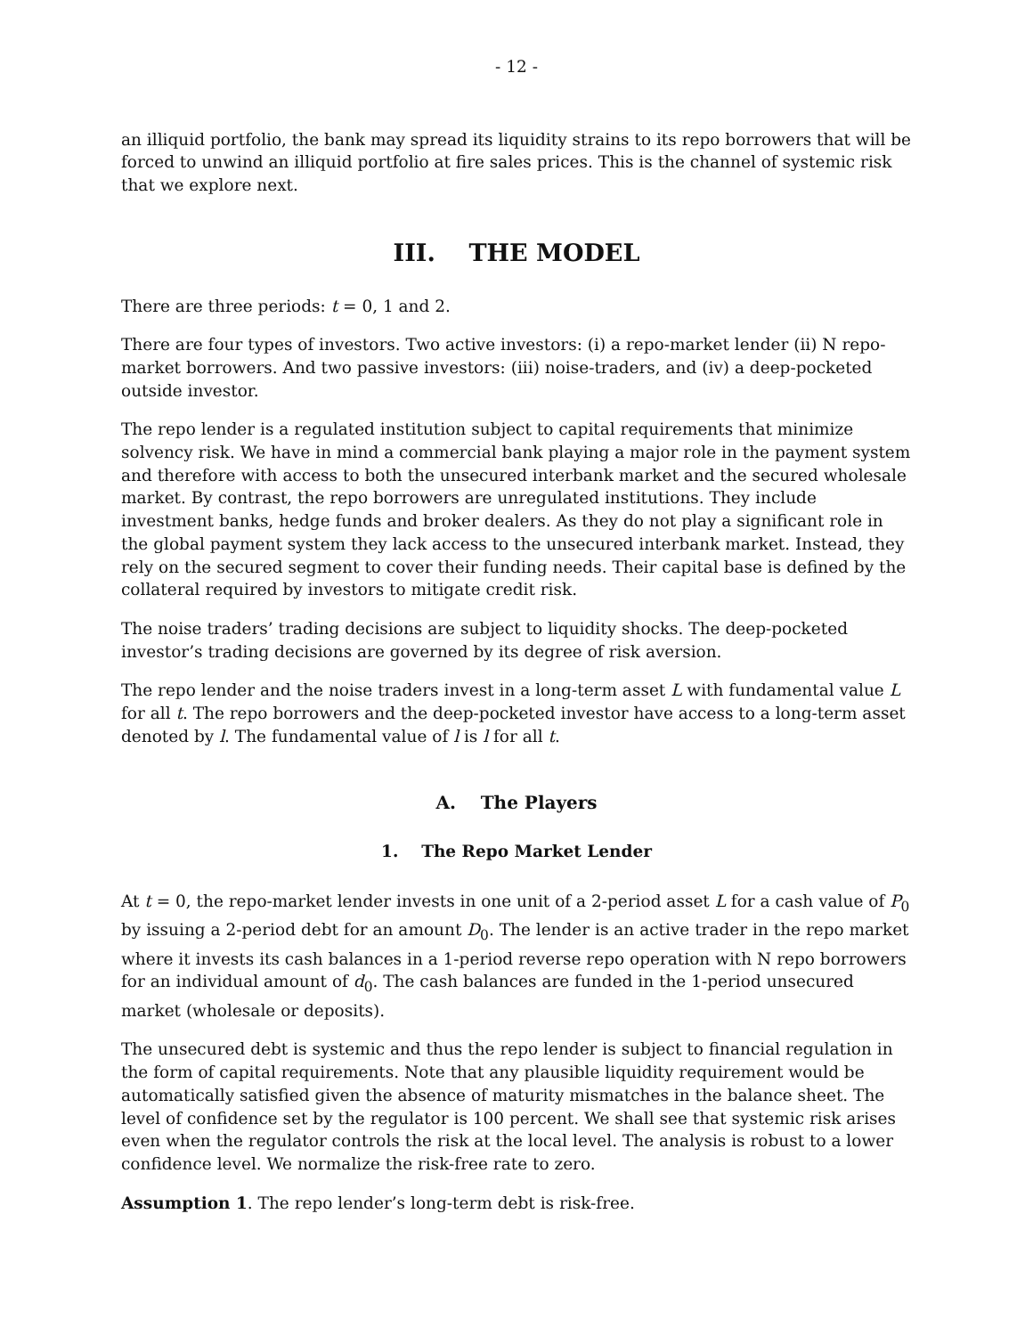- 12 -
an illiquid portfolio, the bank may spread its liquidity strains to its repo borrowers that will be forced to unwind an illiquid portfolio at fire sales prices. This is the channel of systemic risk that we explore next.
III. THE MODEL
There are three periods: t = 0, 1 and 2.
There are four types of investors. Two active investors: (i) a repo-market lender (ii) N repo-market borrowers. And two passive investors: (iii) noise-traders, and (iv) a deep-pocketed outside investor.
The repo lender is a regulated institution subject to capital requirements that minimize solvency risk. We have in mind a commercial bank playing a major role in the payment system and therefore with access to both the unsecured interbank market and the secured wholesale market. By contrast, the repo borrowers are unregulated institutions. They include investment banks, hedge funds and broker dealers. As they do not play a significant role in the global payment system they lack access to the unsecured interbank market. Instead, they rely on the secured segment to cover their funding needs. Their capital base is defined by the collateral required by investors to mitigate credit risk.
The noise traders’ trading decisions are subject to liquidity shocks. The deep-pocketed investor’s trading decisions are governed by its degree of risk aversion.
The repo lender and the noise traders invest in a long-term asset L with fundamental value L for all t. The repo borrowers and the deep-pocketed investor have access to a long-term asset denoted by l. The fundamental value of l is l for all t.
A. The Players
1. The Repo Market Lender
At t = 0, the repo-market lender invests in one unit of a 2-period asset L for a cash value of P<sub>0</sub> by issuing a 2-period debt for an amount D<sub>0</sub>. The lender is an active trader in the repo market where it invests its cash balances in a 1-period reverse repo operation with N repo borrowers for an individual amount of d<sub>0</sub>. The cash balances are funded in the 1-period unsecured market (wholesale or deposits).
The unsecured debt is systemic and thus the repo lender is subject to financial regulation in the form of capital requirements. Note that any plausible liquidity requirement would be automatically satisfied given the absence of maturity mismatches in the balance sheet. The level of confidence set by the regulator is 100 percent. We shall see that systemic risk arises even when the regulator controls the risk at the local level. The analysis is robust to a lower confidence level. We normalize the risk-free rate to zero.
Assumption 1. The repo lender’s long-term debt is risk-free.